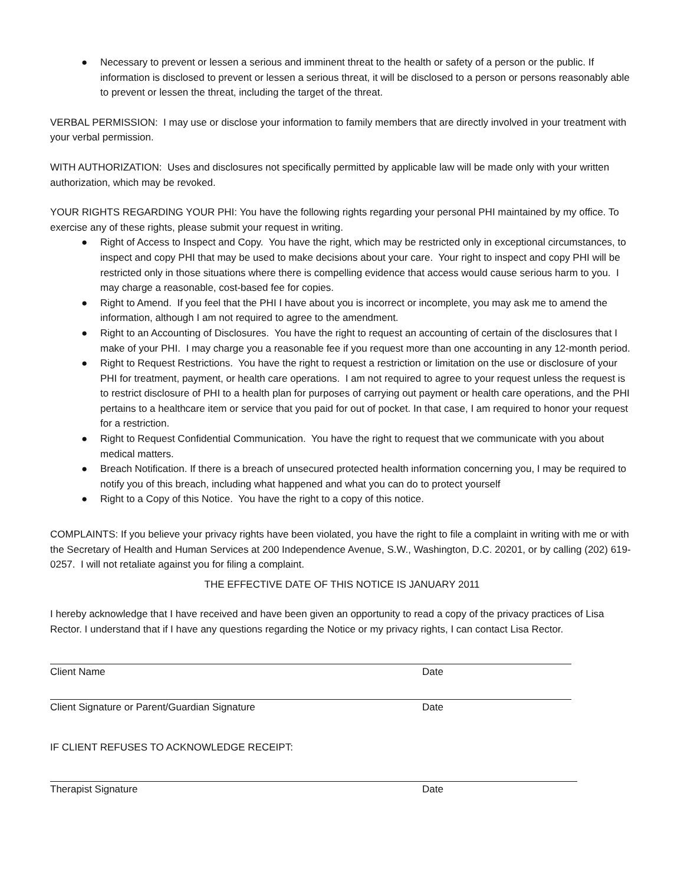● Necessary to prevent or lessen a serious and imminent threat to the health or safety of a person or the public. If information is disclosed to prevent or lessen a serious threat, it will be disclosed to a person or persons reasonably able to prevent or lessen the threat, including the target of the threat.
VERBAL PERMISSION: I may use or disclose your information to family members that are directly involved in your treatment with your verbal permission.
WITH AUTHORIZATION: Uses and disclosures not specifically permitted by applicable law will be made only with your written authorization, which may be revoked.
YOUR RIGHTS REGARDING YOUR PHI: You have the following rights regarding your personal PHI maintained by my office. To exercise any of these rights, please submit your request in writing.
● Right of Access to Inspect and Copy. You have the right, which may be restricted only in exceptional circumstances, to inspect and copy PHI that may be used to make decisions about your care. Your right to inspect and copy PHI will be restricted only in those situations where there is compelling evidence that access would cause serious harm to you. I may charge a reasonable, cost-based fee for copies.
● Right to Amend. If you feel that the PHI I have about you is incorrect or incomplete, you may ask me to amend the information, although I am not required to agree to the amendment.
● Right to an Accounting of Disclosures. You have the right to request an accounting of certain of the disclosures that I make of your PHI. I may charge you a reasonable fee if you request more than one accounting in any 12-month period.
● Right to Request Restrictions. You have the right to request a restriction or limitation on the use or disclosure of your PHI for treatment, payment, or health care operations. I am not required to agree to your request unless the request is to restrict disclosure of PHI to a health plan for purposes of carrying out payment or health care operations, and the PHI pertains to a healthcare item or service that you paid for out of pocket. In that case, I am required to honor your request for a restriction.
● Right to Request Confidential Communication. You have the right to request that we communicate with you about medical matters.
● Breach Notification. If there is a breach of unsecured protected health information concerning you, I may be required to notify you of this breach, including what happened and what you can do to protect yourself
● Right to a Copy of this Notice. You have the right to a copy of this notice.
COMPLAINTS: If you believe your privacy rights have been violated, you have the right to file a complaint in writing with me or with the Secretary of Health and Human Services at 200 Independence Avenue, S.W., Washington, D.C. 20201, or by calling (202) 619-0257. I will not retaliate against you for filing a complaint.
THE EFFECTIVE DATE OF THIS NOTICE IS JANUARY 2011
I hereby acknowledge that I have received and have been given an opportunity to read a copy of the privacy practices of Lisa Rector. I understand that if I have any questions regarding the Notice or my privacy rights, I can contact Lisa Rector.
Client Name Date
Client Signature or Parent/Guardian Signature Date
IF CLIENT REFUSES TO ACKNOWLEDGE RECEIPT:
Therapist Signature Date